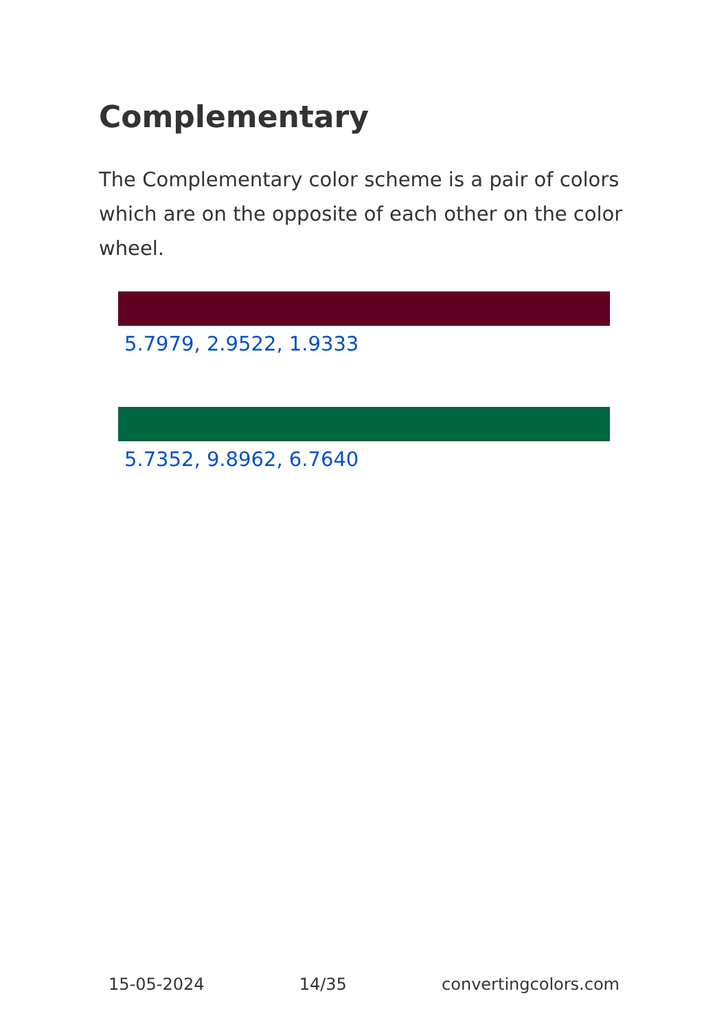Complementary
The Complementary color scheme is a pair of colors which are on the opposite of each other on the color wheel.
5.7979, 2.9522, 1.9333
5.7352, 9.8962, 6.7640
15-05-2024 14/35 convertingcolors.com